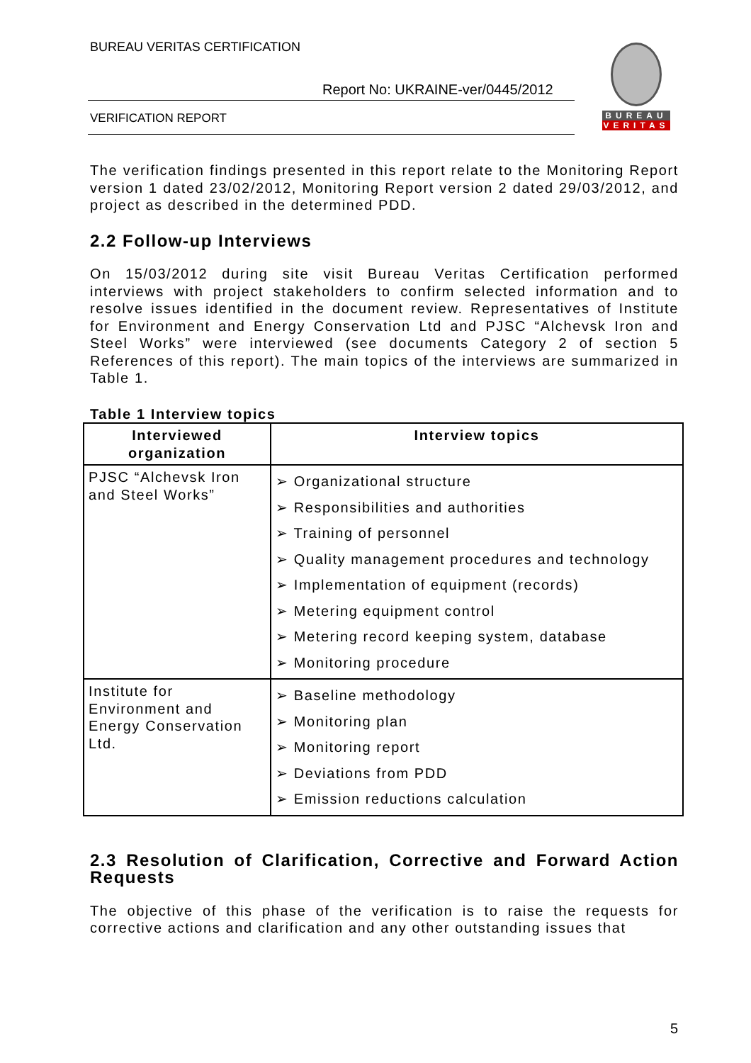BUREAU VERITAS CERTIFICATION
Report No: UKRAINE-ver/0445/2012
VERIFICATION REPORT
BUREAU
VERITAS
The verification findings presented in this report relate to the Monitoring Report version 1 dated 23/02/2012, Monitoring Report version 2 dated 29/03/2012, and project as described in the determined PDD.
2.2 Follow-up Interviews
On 15/03/2012 during site visit Bureau Veritas Certification performed interviews with project stakeholders to confirm selected information and to resolve issues identified in the document review. Representatives of Institute for Environment and Energy Conservation Ltd and PJSC “Alchevsk Iron and Steel Works” were interviewed (see documents Category 2 of section 5 References of this report). The main topics of the interviews are summarized in Table 1.
Table 1 Interview topics
| Interviewed organization | Interview topics |
| --- | --- |
| PJSC “Alchevsk Iron and Steel Works” | ➢ Organizational structure ➢ Responsibilities and authorities ➢ Training of personnel ➢ Quality management procedures and technology ➢ Implementation of equipment (records) ➢ Metering equipment control ➢ Metering record keeping system, database ➢ Monitoring procedure |
| Institute for Environment and Energy Conservation Ltd. | ➢ Baseline methodology ➢ Monitoring plan ➢ Monitoring report ➢ Deviations from PDD ➢ Emission reductions calculation |
2.3 Resolution of Clarification, Corrective and Forward Action Requests
The objective of this phase of the verification is to raise the requests for corrective actions and clarification and any other outstanding issues that
5